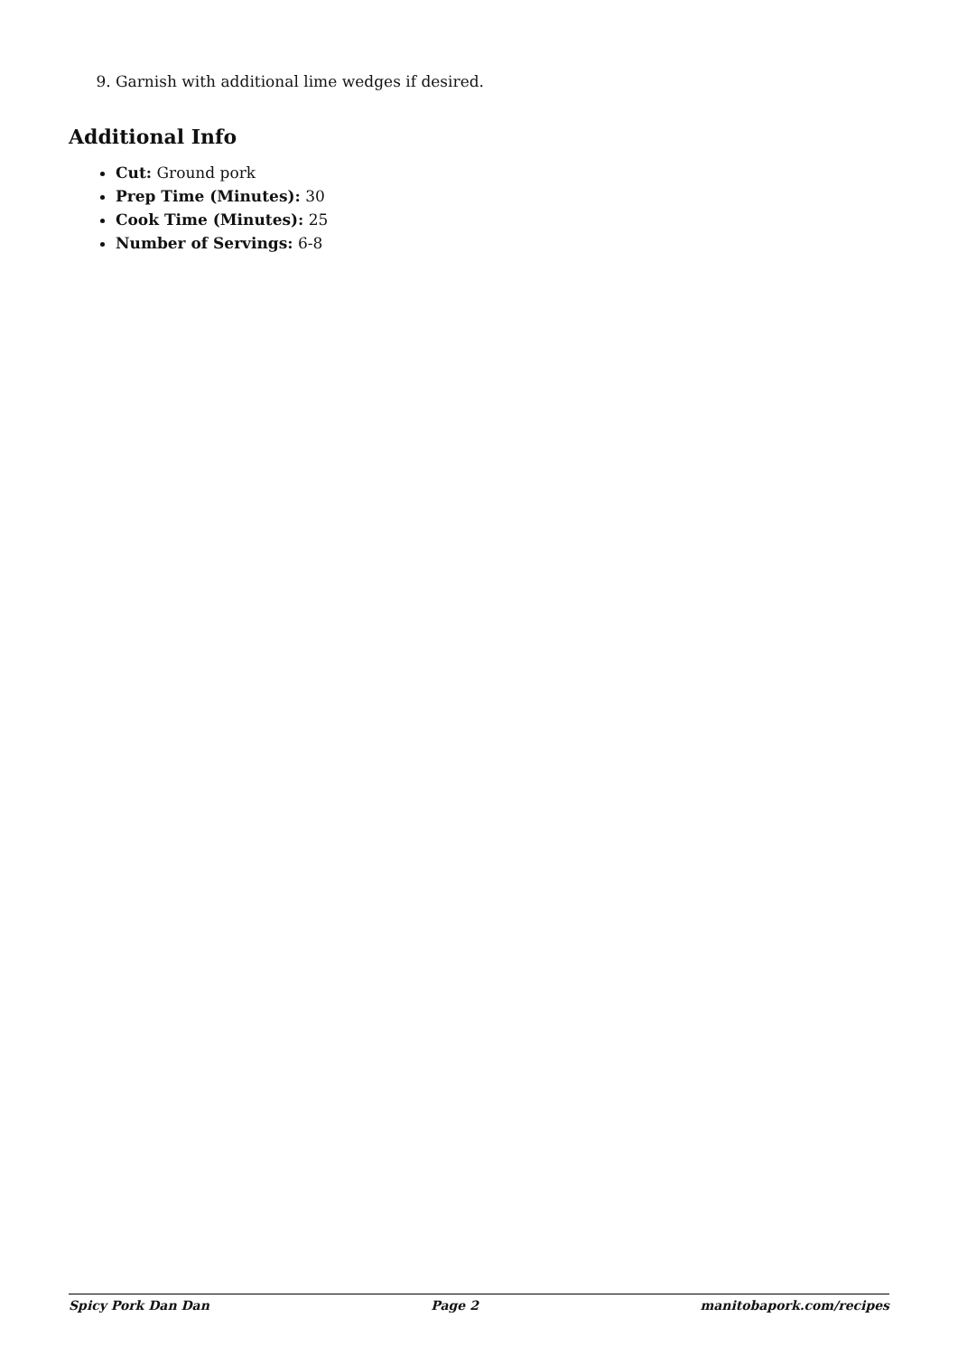9. Garnish with additional lime wedges if desired.
Additional Info
Cut: Ground pork
Prep Time (Minutes): 30
Cook Time (Minutes): 25
Number of Servings: 6-8
Spicy Pork Dan Dan Page 2 manitobapork.com/recipes